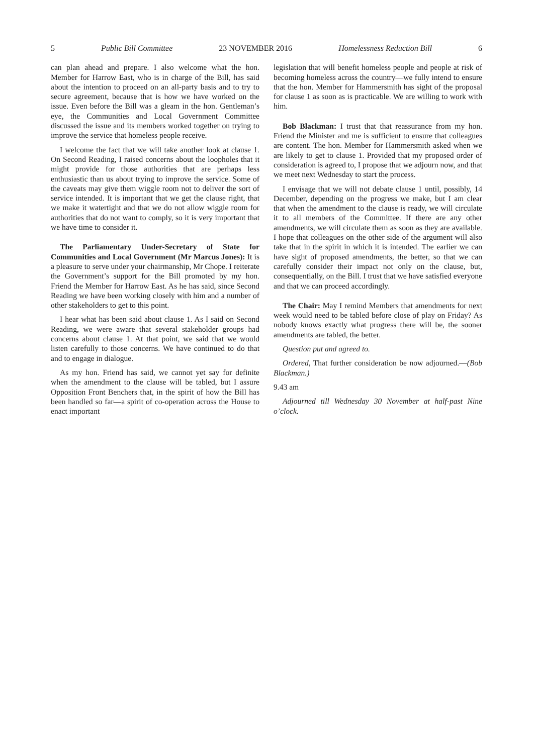5 Public Bill Committee 23 NOVEMBER 2016 Homelessness Reduction Bill 6
can plan ahead and prepare. I also welcome what the hon. Member for Harrow East, who is in charge of the Bill, has said about the intention to proceed on an all-party basis and to try to secure agreement, because that is how we have worked on the issue. Even before the Bill was a gleam in the hon. Gentleman’s eye, the Communities and Local Government Committee discussed the issue and its members worked together on trying to improve the service that homeless people receive.
I welcome the fact that we will take another look at clause 1. On Second Reading, I raised concerns about the loopholes that it might provide for those authorities that are perhaps less enthusiastic than us about trying to improve the service. Some of the caveats may give them wiggle room not to deliver the sort of service intended. It is important that we get the clause right, that we make it watertight and that we do not allow wiggle room for authorities that do not want to comply, so it is very important that we have time to consider it.
The Parliamentary Under-Secretary of State for Communities and Local Government (Mr Marcus Jones): It is a pleasure to serve under your chairmanship, Mr Chope. I reiterate the Government’s support for the Bill promoted by my hon. Friend the Member for Harrow East. As he has said, since Second Reading we have been working closely with him and a number of other stakeholders to get to this point.
I hear what has been said about clause 1. As I said on Second Reading, we were aware that several stakeholder groups had concerns about clause 1. At that point, we said that we would listen carefully to those concerns. We have continued to do that and to engage in dialogue.
As my hon. Friend has said, we cannot yet say for definite when the amendment to the clause will be tabled, but I assure Opposition Front Benchers that, in the spirit of how the Bill has been handled so far—a spirit of co-operation across the House to enact important
legislation that will benefit homeless people and people at risk of becoming homeless across the country—we fully intend to ensure that the hon. Member for Hammersmith has sight of the proposal for clause 1 as soon as is practicable. We are willing to work with him.
Bob Blackman: I trust that that reassurance from my hon. Friend the Minister and me is sufficient to ensure that colleagues are content. The hon. Member for Hammersmith asked when we are likely to get to clause 1. Provided that my proposed order of consideration is agreed to, I propose that we adjourn now, and that we meet next Wednesday to start the process.
I envisage that we will not debate clause 1 until, possibly, 14 December, depending on the progress we make, but I am clear that when the amendment to the clause is ready, we will circulate it to all members of the Committee. If there are any other amendments, we will circulate them as soon as they are available. I hope that colleagues on the other side of the argument will also take that in the spirit in which it is intended. The earlier we can have sight of proposed amendments, the better, so that we can carefully consider their impact not only on the clause, but, consequentially, on the Bill. I trust that we have satisfied everyone and that we can proceed accordingly.
The Chair: May I remind Members that amendments for next week would need to be tabled before close of play on Friday? As nobody knows exactly what progress there will be, the sooner amendments are tabled, the better.
Question put and agreed to.
Ordered, That further consideration be now adjourned.—(Bob Blackman.)
9.43 am
Adjourned till Wednesday 30 November at half-past Nine o’clock.